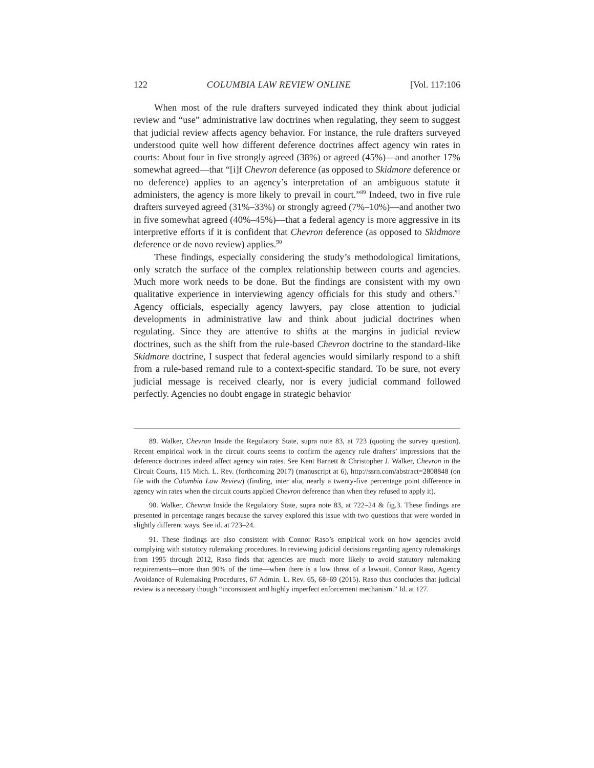122 COLUMBIA LAW REVIEW ONLINE [Vol. 117:106
When most of the rule drafters surveyed indicated they think about judicial review and “use” administrative law doctrines when regulating, they seem to suggest that judicial review affects agency behavior. For instance, the rule drafters surveyed understood quite well how different deference doctrines affect agency win rates in courts: About four in five strongly agreed (38%) or agreed (45%)—and another 17% somewhat agreed—that “[i]f Chevron deference (as opposed to Skidmore deference or no deference) applies to an agency’s interpretation of an ambiguous statute it administers, the agency is more likely to prevail in court.”<sup>89</sup> Indeed, two in five rule drafters surveyed agreed (31%–33%) or strongly agreed (7%–10%)—and another two in five somewhat agreed (40%–45%)—that a federal agency is more aggressive in its interpretive efforts if it is confident that Chevron deference (as opposed to Skidmore deference or de novo review) applies.<sup>90</sup>
These findings, especially considering the study’s methodological limitations, only scratch the surface of the complex relationship between courts and agencies. Much more work needs to be done. But the findings are consistent with my own qualitative experience in interviewing agency officials for this study and others.<sup>91</sup> Agency officials, especially agency lawyers, pay close attention to judicial developments in administrative law and think about judicial doctrines when regulating. Since they are attentive to shifts at the margins in judicial review doctrines, such as the shift from the rule-based Chevron doctrine to the standard-like Skidmore doctrine, I suspect that federal agencies would similarly respond to a shift from a rule-based remand rule to a context-specific standard. To be sure, not every judicial message is received clearly, nor is every judicial command followed perfectly. Agencies no doubt engage in strategic behavior
89. Walker, Chevron Inside the Regulatory State, supra note 83, at 723 (quoting the survey question). Recent empirical work in the circuit courts seems to confirm the agency rule drafters’ impressions that the deference doctrines indeed affect agency win rates. See Kent Barnett & Christopher J. Walker, Chevron in the Circuit Courts, 115 Mich. L. Rev. (forthcoming 2017) (manuscript at 6), http://ssrn.com/abstract=2808848 (on file with the Columbia Law Review) (finding, inter alia, nearly a twenty-five percentage point difference in agency win rates when the circuit courts applied Chevron deference than when they refused to apply it).
90. Walker, Chevron Inside the Regulatory State, supra note 83, at 722–24 & fig.3. These findings are presented in percentage ranges because the survey explored this issue with two questions that were worded in slightly different ways. See id. at 723–24.
91. These findings are also consistent with Connor Raso’s empirical work on how agencies avoid complying with statutory rulemaking procedures. In reviewing judicial decisions regarding agency rulemakings from 1995 through 2012, Raso finds that agencies are much more likely to avoid statutory rulemaking requirements—more than 90% of the time—when there is a low threat of a lawsuit. Connor Raso, Agency Avoidance of Rulemaking Procedures, 67 Admin. L. Rev. 65, 68–69 (2015). Raso thus concludes that judicial review is a necessary though “inconsistent and highly imperfect enforcement mechanism.” Id. at 127.